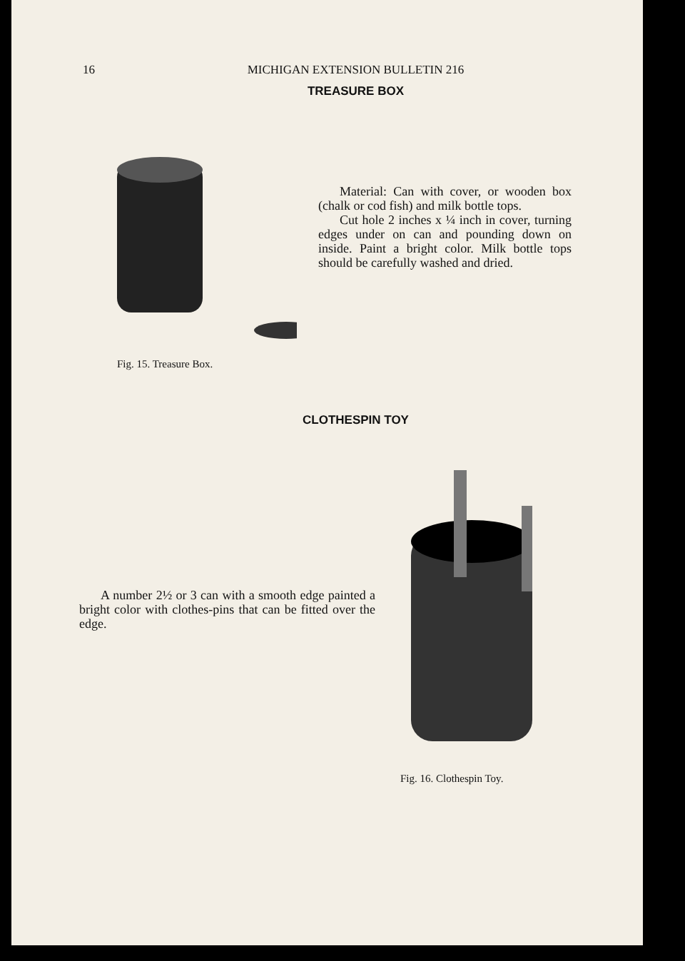16
MICHIGAN EXTENSION BULLETIN 216
TREASURE BOX
Fig. 15. Treasure Box.
Material: Can with cover, or wooden box (chalk or cod fish) and milk bottle tops.
Cut hole 2 inches x ¼ inch in cover, turning edges under on can and pounding down on inside. Paint a bright color. Milk bottle tops should be carefully washed and dried.
CLOTHESPIN TOY
A number 2½ or 3 can with a smooth edge painted a bright color with clothes-pins that can be fitted over the edge.
Fig. 16. Clothespin Toy.